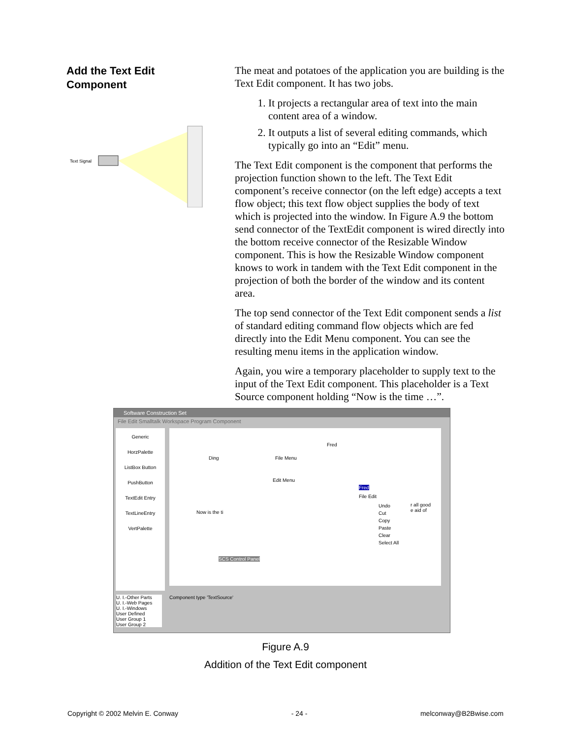Add the Text Edit
Component
Text Signal
The meat and potatoes of the application you are building is the Text Edit component. It has two jobs.
1. It projects a rectangular area of text into the main content area of a window.
2. It outputs a list of several editing commands, which typically go into an “Edit” menu.
The Text Edit component is the component that performs the projection function shown to the left. The Text Edit component’s receive connector (on the left edge) accepts a text flow object; this text flow object supplies the body of text which is projected into the window. In Figure A.9 the bottom send connector of the TextEdit component is wired directly into the bottom receive connector of the Resizable Window component. This is how the Resizable Window component knows to work in tandem with the Text Edit component in the projection of both the border of the window and its content area.
The top send connector of the Text Edit component sends a list of standard editing command flow objects which are fed directly into the Edit Menu component. You can see the resulting menu items in the application window.
Again, you wire a temporary placeholder to supply text to the input of the Text Edit component. This placeholder is a Text Source component holding “Now is the time …”.
Software Construction Set
File Edit Smalltalk Workspace Program Component
Generic
HorzPalette
ListBox Button
PushButton
TextEdit Entry
TextLineEntry
VertPalette
Ding
Fred
File Menu
Edit Menu
Now is the ti
SCS Control Panel
Fred
File Edit
Undo
Cut
Copy
Paste
Clear
Select All
r all good
e aid of
U. I.-Other Parts
U. I.-Web Pages
U. I.-Windows
User Defined
User Group 1
User Group 2
Component type 'TextSource'
Figure A.9
Addition of the Text Edit component
Copyright © 2002 Melvin E. Conway - 24 - melconway@B2Bwise.com